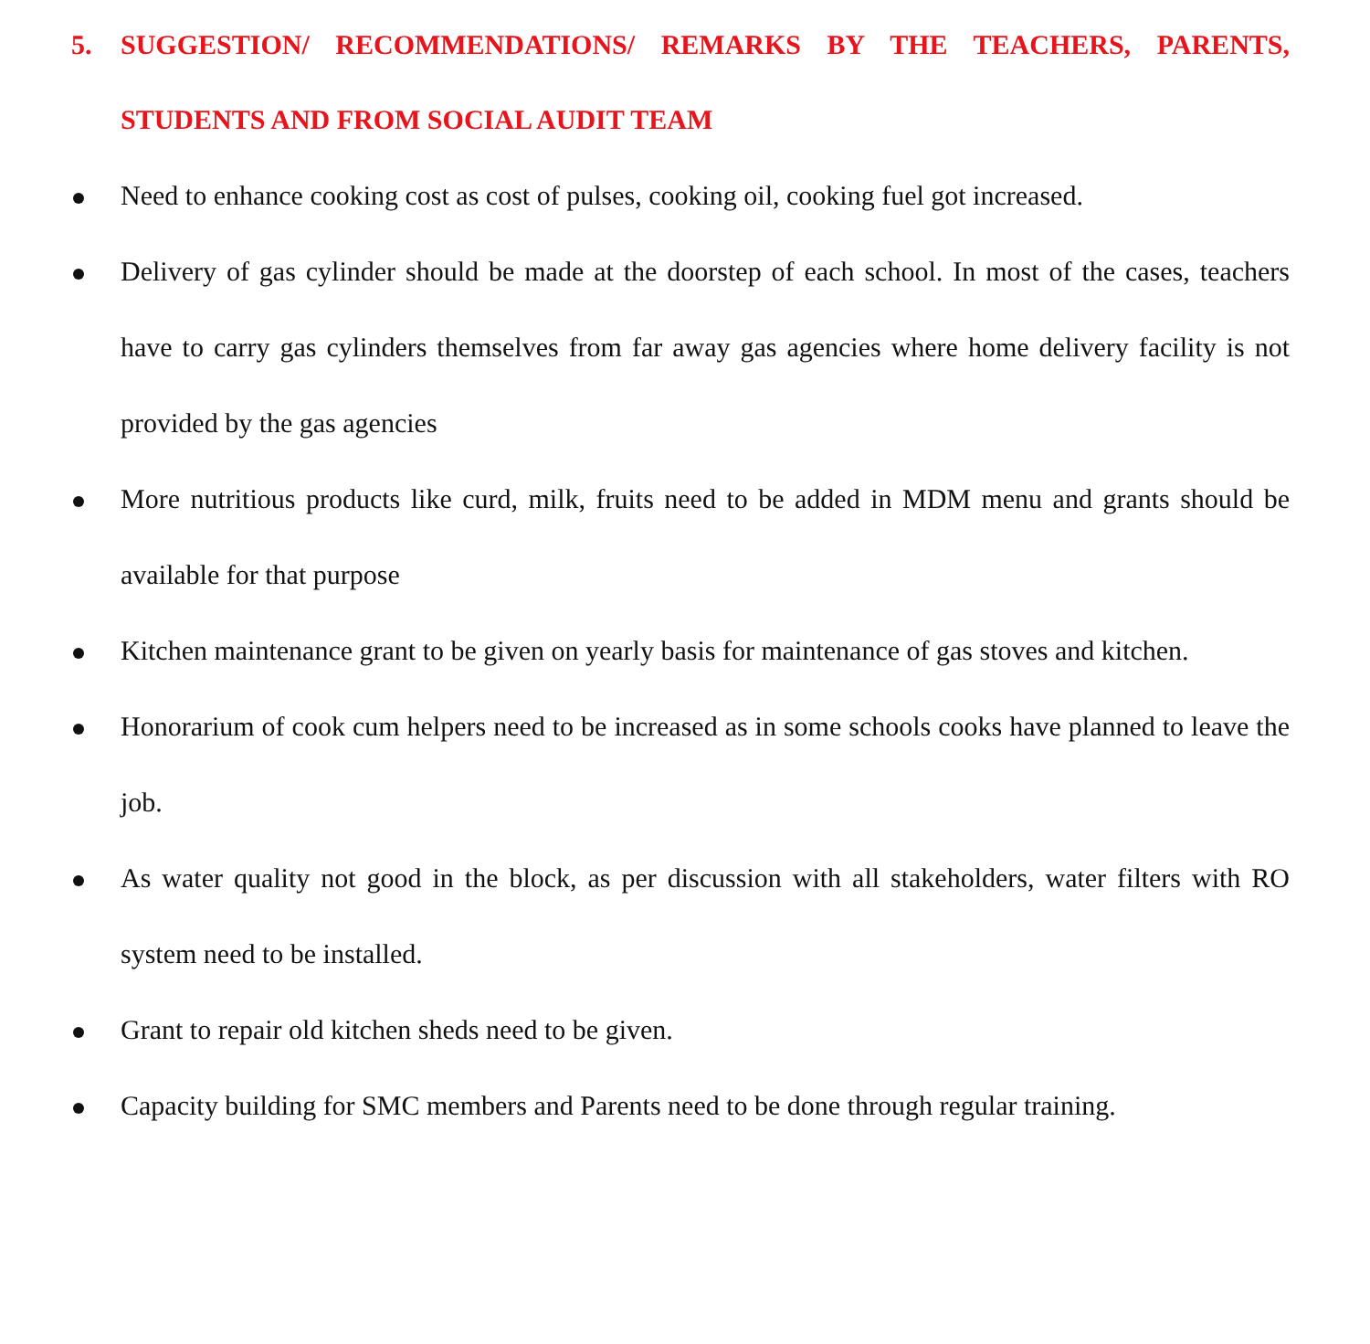5. SUGGESTION/ RECOMMENDATIONS/ REMARKS BY THE TEACHERS, PARENTS, STUDENTS AND FROM SOCIAL AUDIT TEAM
Need to enhance cooking cost as cost of pulses, cooking oil, cooking fuel got increased.
Delivery of gas cylinder should be made at the doorstep of each school. In most of the cases, teachers have to carry gas cylinders themselves from far away gas agencies where home delivery facility is not provided by the gas agencies
More nutritious products like curd, milk, fruits need to be added in MDM menu and grants should be available for that purpose
Kitchen maintenance grant to be given on yearly basis for maintenance of gas stoves and kitchen.
Honorarium of cook cum helpers need to be increased as in some schools cooks have planned to leave the job.
As water quality not good in the block, as per discussion with all stakeholders, water filters with RO system need to be installed.
Grant to repair old kitchen sheds need to be given.
Capacity building for SMC members and Parents need to be done through regular training.